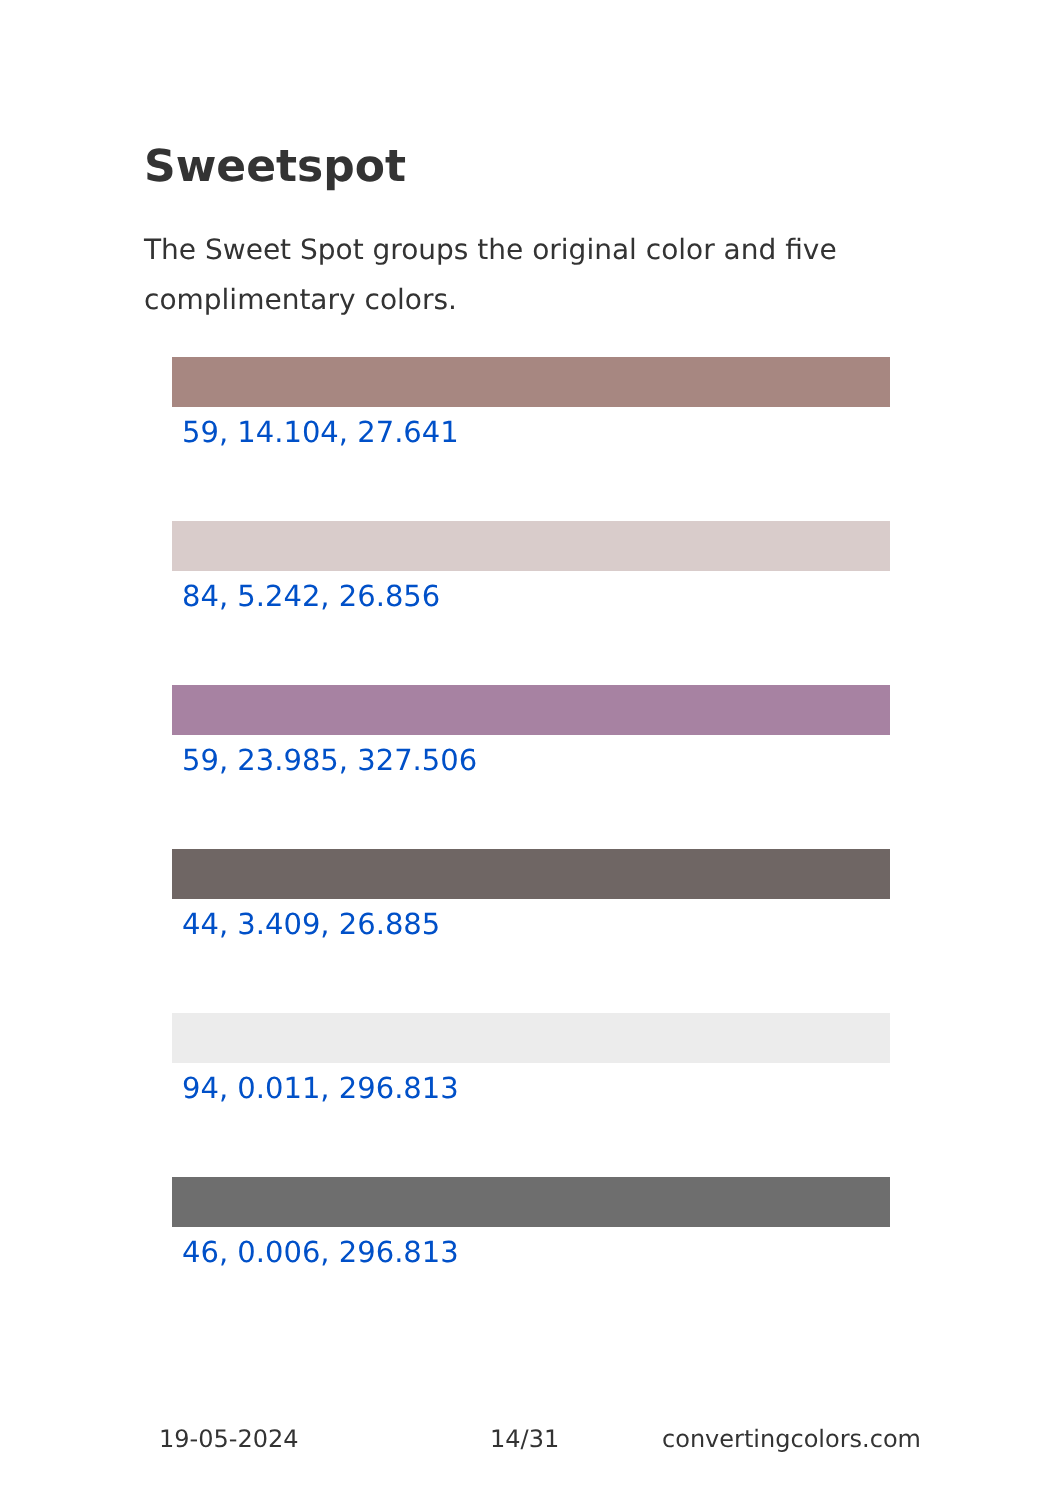Sweetspot
The Sweet Spot groups the original color and five complimentary colors.
59, 14.104, 27.641
84, 5.242, 26.856
59, 23.985, 327.506
44, 3.409, 26.885
94, 0.011, 296.813
46, 0.006, 296.813
19-05-2024 14/31 convertingcolors.com